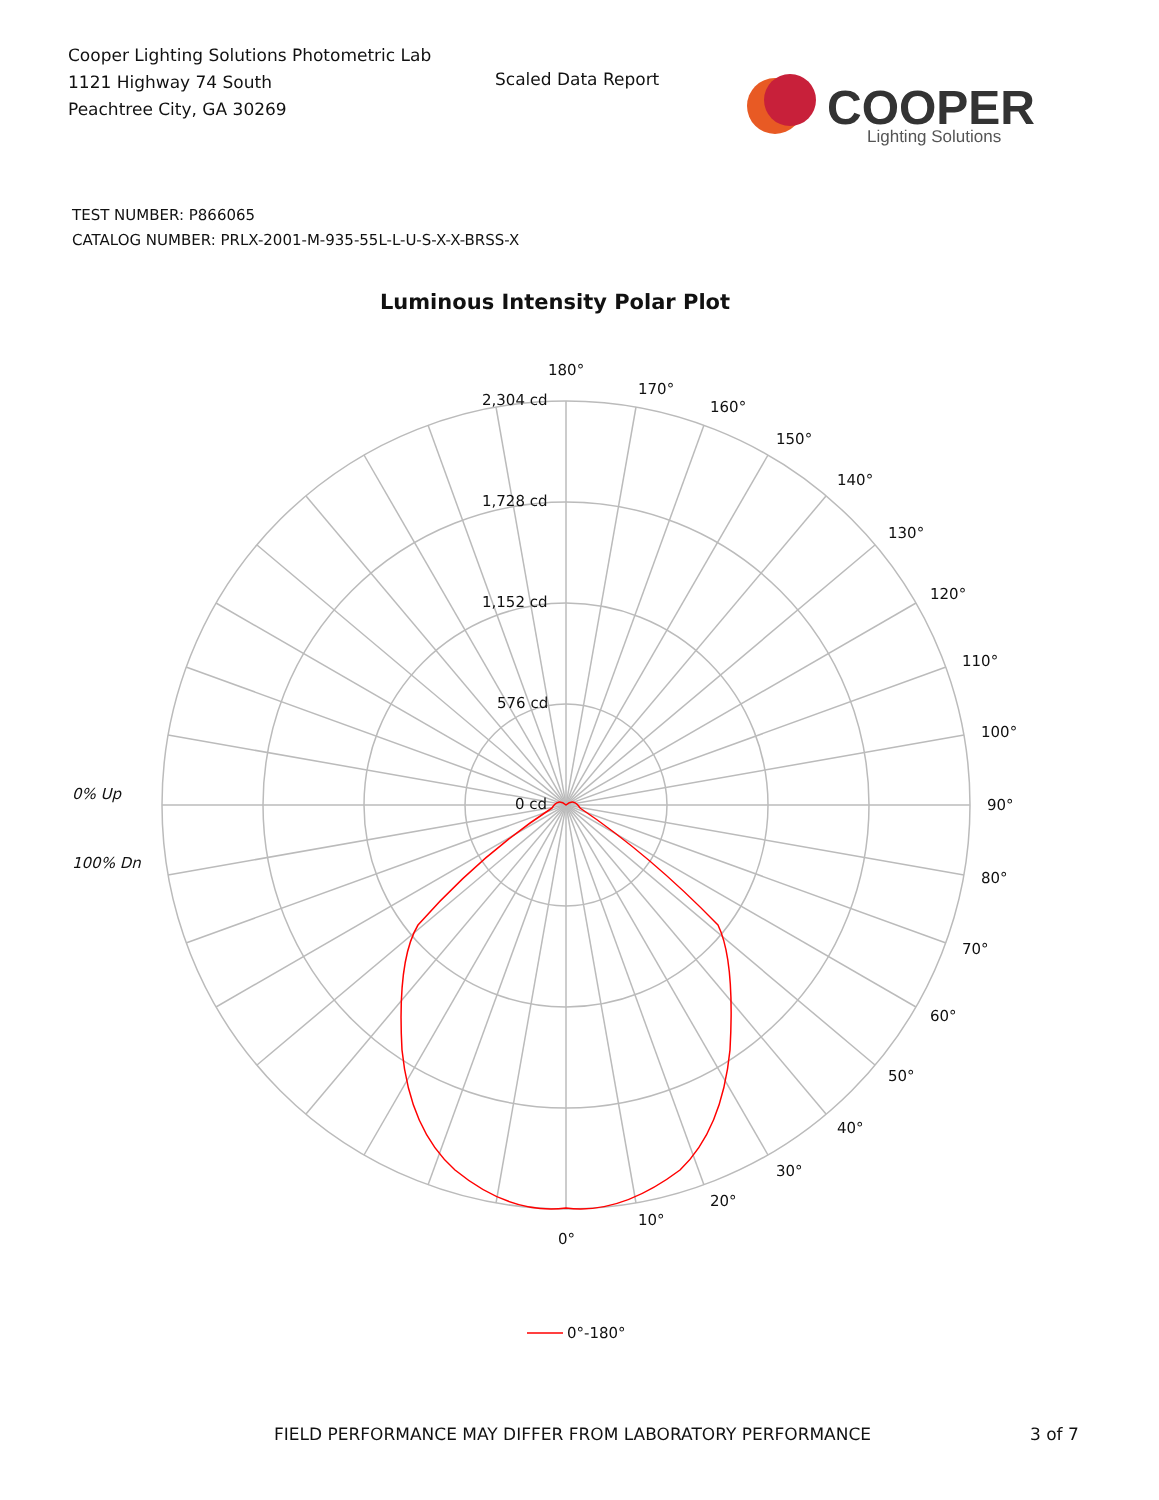Cooper Lighting Solutions Photometric Lab
1121 Highway 74 South
Peachtree City, GA 30269
Scaled Data Report
COOPER
Lighting Solutions
TEST NUMBER: P866065
CATALOG NUMBER: PRLX-2001-M-935-55L-L-U-S-X-X-BRSS-X
Luminous Intensity Polar Plot
0% Up
100% Dn
180°
170°
160°
150°
140°
130°
120°
110°
100°
90°
80°
70°
60°
50°
40°
30°
20°
10°
0°
2,304 cd
1,728 cd
1,152 cd
576 cd
0 cd
0°-180°
FIELD PERFORMANCE MAY DIFFER FROM LABORATORY PERFORMANCE
3 of 7